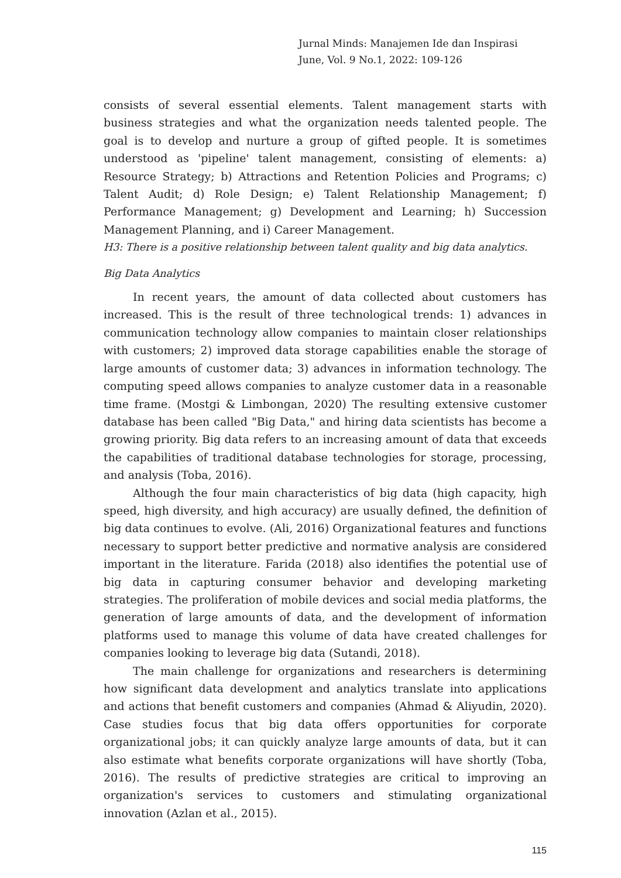Jurnal Minds: Manajemen Ide dan Inspirasi
June, Vol. 9 No.1, 2022: 109-126
consists of several essential elements. Talent management starts with business strategies and what the organization needs talented people. The goal is to develop and nurture a group of gifted people. It is sometimes understood as 'pipeline' talent management, consisting of elements: a) Resource Strategy; b) Attractions and Retention Policies and Programs; c) Talent Audit; d) Role Design; e) Talent Relationship Management; f) Performance Management; g) Development and Learning; h) Succession Management Planning, and i) Career Management.
H3: There is a positive relationship between talent quality and big data analytics.
Big Data Analytics
In recent years, the amount of data collected about customers has increased. This is the result of three technological trends: 1) advances in communication technology allow companies to maintain closer relationships with customers; 2) improved data storage capabilities enable the storage of large amounts of customer data; 3) advances in information technology. The computing speed allows companies to analyze customer data in a reasonable time frame. (Mostgi & Limbongan, 2020) The resulting extensive customer database has been called "Big Data," and hiring data scientists has become a growing priority. Big data refers to an increasing amount of data that exceeds the capabilities of traditional database technologies for storage, processing, and analysis (Toba, 2016).
Although the four main characteristics of big data (high capacity, high speed, high diversity, and high accuracy) are usually defined, the definition of big data continues to evolve. (Ali, 2016) Organizational features and functions necessary to support better predictive and normative analysis are considered important in the literature. Farida (2018) also identifies the potential use of big data in capturing consumer behavior and developing marketing strategies. The proliferation of mobile devices and social media platforms, the generation of large amounts of data, and the development of information platforms used to manage this volume of data have created challenges for companies looking to leverage big data (Sutandi, 2018).
The main challenge for organizations and researchers is determining how significant data development and analytics translate into applications and actions that benefit customers and companies (Ahmad & Aliyudin, 2020). Case studies focus that big data offers opportunities for corporate organizational jobs; it can quickly analyze large amounts of data, but it can also estimate what benefits corporate organizations will have shortly (Toba, 2016). The results of predictive strategies are critical to improving an organization's services to customers and stimulating organizational innovation (Azlan et al., 2015).
115